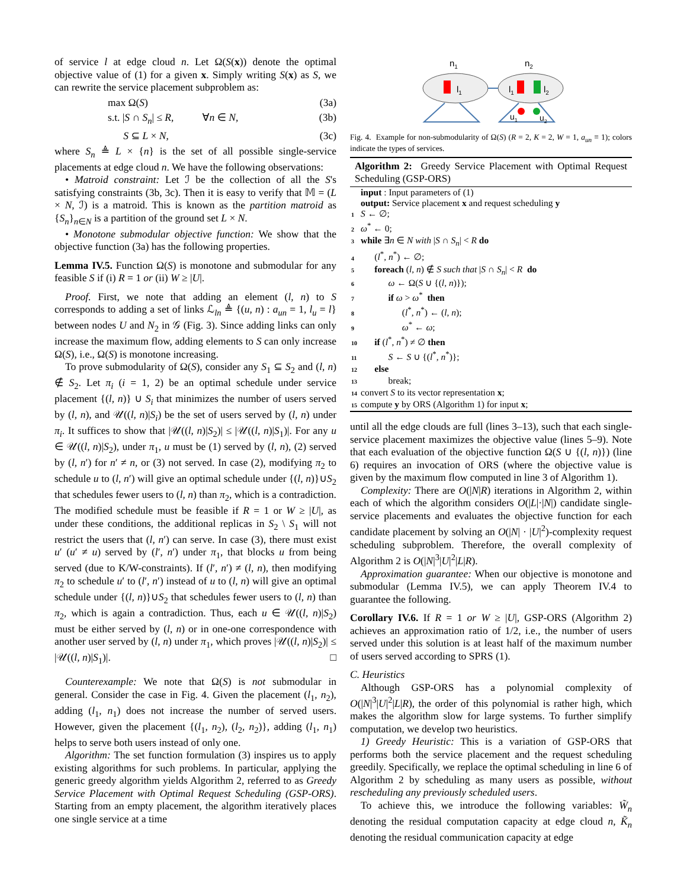of service l at edge cloud n. Let Ω(S(x)) denote the optimal objective value of (1) for a given x. Simply writing S(x) as S, we can rewrite the service placement subproblem as:
max Ω(S) (3a)
s.t. |S ∩ S<sub>n</sub>| ≤ R, ∀n ∈ N, (3b)
S ⊆ L × N, (3c)
where S<sub>n</sub> ≜ L × {n} is the set of all possible single-service placements at edge cloud n. We have the following observations:
• Matroid constraint: Let ℐ be the collection of all the S's satisfying constraints (3b, 3c). Then it is easy to verify that 𝕄 = (L × N, ℐ) is a matroid. This is known as the partition matroid as {S<sub>n</sub>}<sub>n∈N</sub> is a partition of the ground set L × N.
• Monotone submodular objective function: We show that the objective function (3a) has the following properties.
Lemma IV.5. Function Ω(S) is monotone and submodular for any feasible S if (i) R = 1 or (ii) W ≥ |U|.
Proof. First, we note that adding an element (l, n) to S corresponds to adding a set of links ℒ<sub>ln</sub> ≜ {(u, n) : a<sub>un</sub> = 1, l<sub>u</sub> = l} between nodes U and N<sub>2</sub> in 𝒢 (Fig. 3). Since adding links can only increase the maximum flow, adding elements to S can only increase Ω(S), i.e., Ω(S) is monotone increasing.
To prove submodularity of Ω(S), consider any S<sub>1</sub> ⊆ S<sub>2</sub> and (l, n) ∉ S<sub>2</sub>. Let π<sub>i</sub> (i = 1, 2) be an optimal schedule under service placement {(l, n)} ∪ S<sub>i</sub> that minimizes the number of users served by (l, n), and 𝒰((l, n)|S<sub>i</sub>) be the set of users served by (l, n) under π<sub>i</sub>. It suffices to show that |𝒰((l, n)|S<sub>2</sub>)| ≤ |𝒰((l, n)|S<sub>1</sub>)|. For any u ∈ 𝒰((l, n)|S<sub>2</sub>), under π<sub>1</sub>, u must be (1) served by (l, n), (2) served by (l, n′) for n′ ≠ n, or (3) not served. In case (2), modifying π<sub>2</sub> to schedule u to (l, n′) will give an optimal schedule under {(l, n)}∪S<sub>2</sub> that schedules fewer users to (l, n) than π<sub>2</sub>, which is a contradiction. The modified schedule must be feasible if R = 1 or W ≥ |U|, as under these conditions, the additional replicas in S<sub>2</sub> \ S<sub>1</sub> will not restrict the users that (l, n′) can serve. In case (3), there must exist u′ (u′ ≠ u) served by (l′, n′) under π<sub>1</sub>, that blocks u from being served (due to K/W-constraints). If (l′, n′) ≠ (l, n), then modifying π<sub>2</sub> to schedule u′ to (l′, n′) instead of u to (l, n) will give an optimal schedule under {(l, n)}∪S<sub>2</sub> that schedules fewer users to (l, n) than π<sub>2</sub>, which is again a contradiction. Thus, each u ∈ 𝒰((l, n)|S<sub>2</sub>) must be either served by (l, n) or in one-one correspondence with another user served by (l, n) under π<sub>1</sub>, which proves |𝒰((l, n)|S<sub>2</sub>)| ≤ |𝒰((l, n)|S<sub>1</sub>)|. □
Counterexample: We note that Ω(S) is not submodular in general. Consider the case in Fig. 4. Given the placement (l<sub>1</sub>, n<sub>2</sub>), adding (l<sub>1</sub>, n<sub>1</sub>) does not increase the number of served users. However, given the placement {(l<sub>1</sub>, n<sub>2</sub>), (l<sub>2</sub>, n<sub>2</sub>)}, adding (l<sub>1</sub>, n<sub>1</sub>) helps to serve both users instead of only one.
Algorithm: The set function formulation (3) inspires us to apply existing algorithms for such problems. In particular, applying the generic greedy algorithm yields Algorithm 2, referred to as Greedy Service Placement with Optimal Request Scheduling (GSP-ORS). Starting from an empty placement, the algorithm iteratively places one single service at a time
n1
n2
l1
l1
l2
u1
u2
Fig. 4. Example for non-submodularity of Ω(S) (R = 2, K = 2, W = 1, a<sub>un</sub> ≡ 1); colors indicate the types of services.
Algorithm 2: Greedy Service Placement with Optimal Request Scheduling (GSP-ORS)
input : Input parameters of (1)
output: Service placement x and request scheduling y
1 S ← ∅;
2 ω<sup>*</sup> ← 0;
3 while ∃n ∈ N with |S ∩ S<sub>n</sub>| < R do
4 (l<sup>*</sup>, n<sup>*</sup>) ← ∅;
5 foreach (l, n) ∉ S such that |S ∩ S<sub>n</sub>| < R do
6 ω ← Ω(S ∪ {(l, n)});
7 if ω > ω<sup>*</sup> then
8 (l<sup>*</sup>, n<sup>*</sup>) ← (l, n);
9 ω<sup>*</sup> ← ω;
10 if (l<sup>*</sup>, n<sup>*</sup>) ≠ ∅ then
11 S ← S ∪ {(l<sup>*</sup>, n<sup>*</sup>)};
12 else
13 break;
14 convert S to its vector representation x;
15 compute y by ORS (Algorithm 1) for input x;
until all the edge clouds are full (lines 3–13), such that each single-service placement maximizes the objective value (lines 5–9). Note that each evaluation of the objective function Ω(S ∪ {(l, n)}) (line 6) requires an invocation of ORS (where the objective value is given by the maximum flow computed in line 3 of Algorithm 1).
Complexity: There are O(|N|R) iterations in Algorithm 2, within each of which the algorithm considers O(|L|·|N|) candidate single-service placements and evaluates the objective function for each candidate placement by solving an O(|N| · |U|<sup>2</sup>)-complexity request scheduling subproblem. Therefore, the overall complexity of Algorithm 2 is O(|N|<sup>3</sup>|U|<sup>2</sup>|L|R).
Approximation guarantee: When our objective is monotone and submodular (Lemma IV.5), we can apply Theorem IV.4 to guarantee the following.
Corollary IV.6. If R = 1 or W ≥ |U|, GSP-ORS (Algorithm 2) achieves an approximation ratio of 1/2, i.e., the number of users served under this solution is at least half of the maximum number of users served according to SPRS (1).
C. Heuristics
Although GSP-ORS has a polynomial complexity of O(|N|<sup>3</sup>|U|<sup>2</sup>|L|R), the order of this polynomial is rather high, which makes the algorithm slow for large systems. To further simplify computation, we develop two heuristics.
1) Greedy Heuristic: This is a variation of GSP-ORS that performs both the service placement and the request scheduling greedily. Specifically, we replace the optimal scheduling in line 6 of Algorithm 2 by scheduling as many users as possible, without rescheduling any previously scheduled users.
To achieve this, we introduce the following variables: W̃<sub>n</sub> denoting the residual computation capacity at edge cloud n, K̃<sub>n</sub> denoting the residual communication capacity at edge